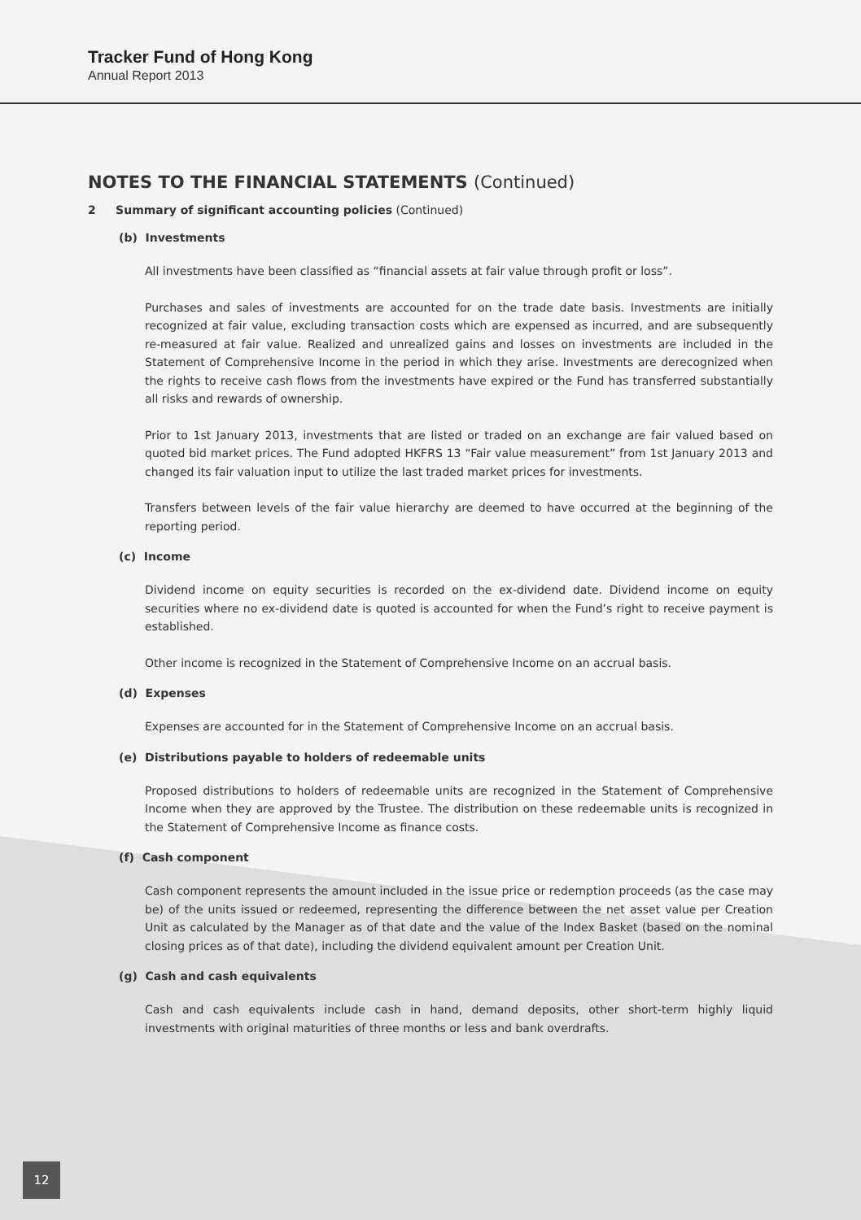Tracker Fund of Hong Kong
Annual Report 2013
NOTES TO THE FINANCIAL STATEMENTS (Continued)
2 Summary of significant accounting policies (Continued)
(b) Investments
All investments have been classified as “financial assets at fair value through profit or loss”.
Purchases and sales of investments are accounted for on the trade date basis. Investments are initially recognized at fair value, excluding transaction costs which are expensed as incurred, and are subsequently re-measured at fair value. Realized and unrealized gains and losses on investments are included in the Statement of Comprehensive Income in the period in which they arise. Investments are derecognized when the rights to receive cash flows from the investments have expired or the Fund has transferred substantially all risks and rewards of ownership.
Prior to 1st January 2013, investments that are listed or traded on an exchange are fair valued based on quoted bid market prices. The Fund adopted HKFRS 13 “Fair value measurement” from 1st January 2013 and changed its fair valuation input to utilize the last traded market prices for investments.
Transfers between levels of the fair value hierarchy are deemed to have occurred at the beginning of the reporting period.
(c) Income
Dividend income on equity securities is recorded on the ex-dividend date. Dividend income on equity securities where no ex-dividend date is quoted is accounted for when the Fund’s right to receive payment is established.
Other income is recognized in the Statement of Comprehensive Income on an accrual basis.
(d) Expenses
Expenses are accounted for in the Statement of Comprehensive Income on an accrual basis.
(e) Distributions payable to holders of redeemable units
Proposed distributions to holders of redeemable units are recognized in the Statement of Comprehensive Income when they are approved by the Trustee. The distribution on these redeemable units is recognized in the Statement of Comprehensive Income as finance costs.
(f) Cash component
Cash component represents the amount included in the issue price or redemption proceeds (as the case may be) of the units issued or redeemed, representing the difference between the net asset value per Creation Unit as calculated by the Manager as of that date and the value of the Index Basket (based on the nominal closing prices as of that date), including the dividend equivalent amount per Creation Unit.
(g) Cash and cash equivalents
Cash and cash equivalents include cash in hand, demand deposits, other short-term highly liquid investments with original maturities of three months or less and bank overdrafts.
12